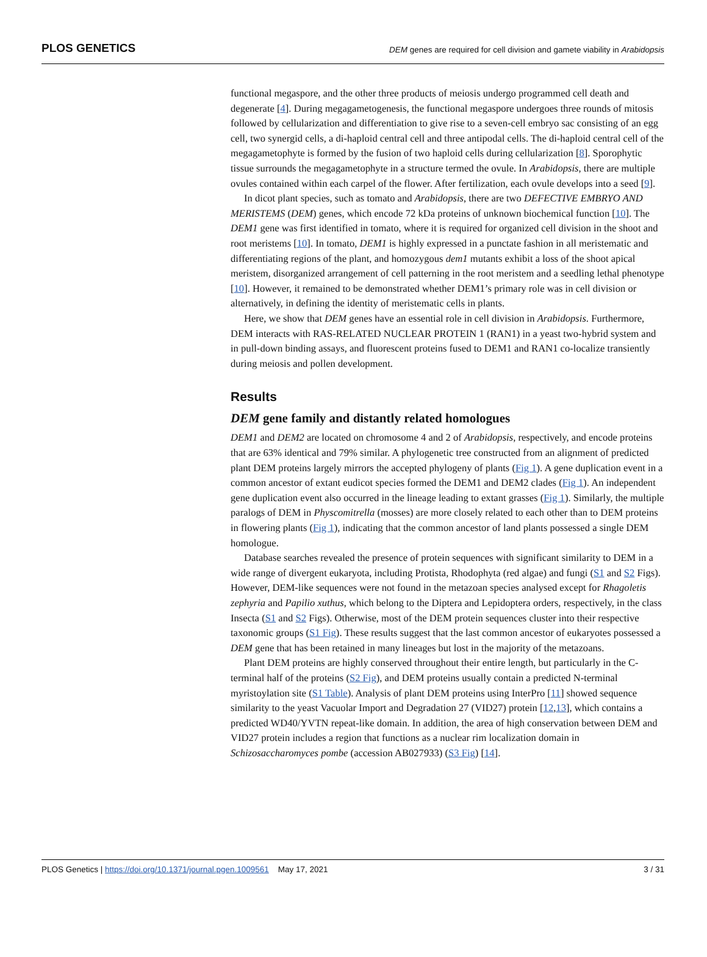PLOS GENETICS DEM genes are required for cell division and gamete viability in Arabidopsis
functional megaspore, and the other three products of meiosis undergo programmed cell death and degenerate [4]. During megagametogenesis, the functional megaspore undergoes three rounds of mitosis followed by cellularization and differentiation to give rise to a seven-cell embryo sac consisting of an egg cell, two synergid cells, a di-haploid central cell and three antipodal cells. The di-haploid central cell of the megagametophyte is formed by the fusion of two haploid cells during cellularization [8]. Sporophytic tissue surrounds the megagametophyte in a structure termed the ovule. In Arabidopsis, there are multiple ovules contained within each carpel of the flower. After fertilization, each ovule develops into a seed [9].
In dicot plant species, such as tomato and Arabidopsis, there are two DEFECTIVE EMBRYO AND MERISTEMS (DEM) genes, which encode 72 kDa proteins of unknown biochemical function [10]. The DEM1 gene was first identified in tomato, where it is required for organized cell division in the shoot and root meristems [10]. In tomato, DEM1 is highly expressed in a punctate fashion in all meristematic and differentiating regions of the plant, and homozygous dem1 mutants exhibit a loss of the shoot apical meristem, disorganized arrangement of cell patterning in the root meristem and a seedling lethal phenotype [10]. However, it remained to be demonstrated whether DEM1’s primary role was in cell division or alternatively, in defining the identity of meristematic cells in plants.
Here, we show that DEM genes have an essential role in cell division in Arabidopsis. Furthermore, DEM interacts with RAS-RELATED NUCLEAR PROTEIN 1 (RAN1) in a yeast two-hybrid system and in pull-down binding assays, and fluorescent proteins fused to DEM1 and RAN1 co-localize transiently during meiosis and pollen development.
Results
DEM gene family and distantly related homologues
DEM1 and DEM2 are located on chromosome 4 and 2 of Arabidopsis, respectively, and encode proteins that are 63% identical and 79% similar. A phylogenetic tree constructed from an alignment of predicted plant DEM proteins largely mirrors the accepted phylogeny of plants (Fig 1). A gene duplication event in a common ancestor of extant eudicot species formed the DEM1 and DEM2 clades (Fig 1). An independent gene duplication event also occurred in the lineage leading to extant grasses (Fig 1). Similarly, the multiple paralogs of DEM in Physcomitrella (mosses) are more closely related to each other than to DEM proteins in flowering plants (Fig 1), indicating that the common ancestor of land plants possessed a single DEM homologue.
Database searches revealed the presence of protein sequences with significant similarity to DEM in a wide range of divergent eukaryota, including Protista, Rhodophyta (red algae) and fungi (S1 and S2 Figs). However, DEM-like sequences were not found in the metazoan species analysed except for Rhagoletis zephyria and Papilio xuthus, which belong to the Diptera and Lepidoptera orders, respectively, in the class Insecta (S1 and S2 Figs). Otherwise, most of the DEM protein sequences cluster into their respective taxonomic groups (S1 Fig). These results suggest that the last common ancestor of eukaryotes possessed a DEM gene that has been retained in many lineages but lost in the majority of the metazoans.
Plant DEM proteins are highly conserved throughout their entire length, but particularly in the C-terminal half of the proteins (S2 Fig), and DEM proteins usually contain a predicted N-terminal myristoylation site (S1 Table). Analysis of plant DEM proteins using InterPro [11] showed sequence similarity to the yeast Vacuolar Import and Degradation 27 (VID27) protein [12,13], which contains a predicted WD40/YVTN repeat-like domain. In addition, the area of high conservation between DEM and VID27 protein includes a region that functions as a nuclear rim localization domain in Schizosaccharomyces pombe (accession AB027933) (S3 Fig) [14].
PLOS Genetics | https://doi.org/10.1371/journal.pgen.1009561 May 17, 2021 3 / 31